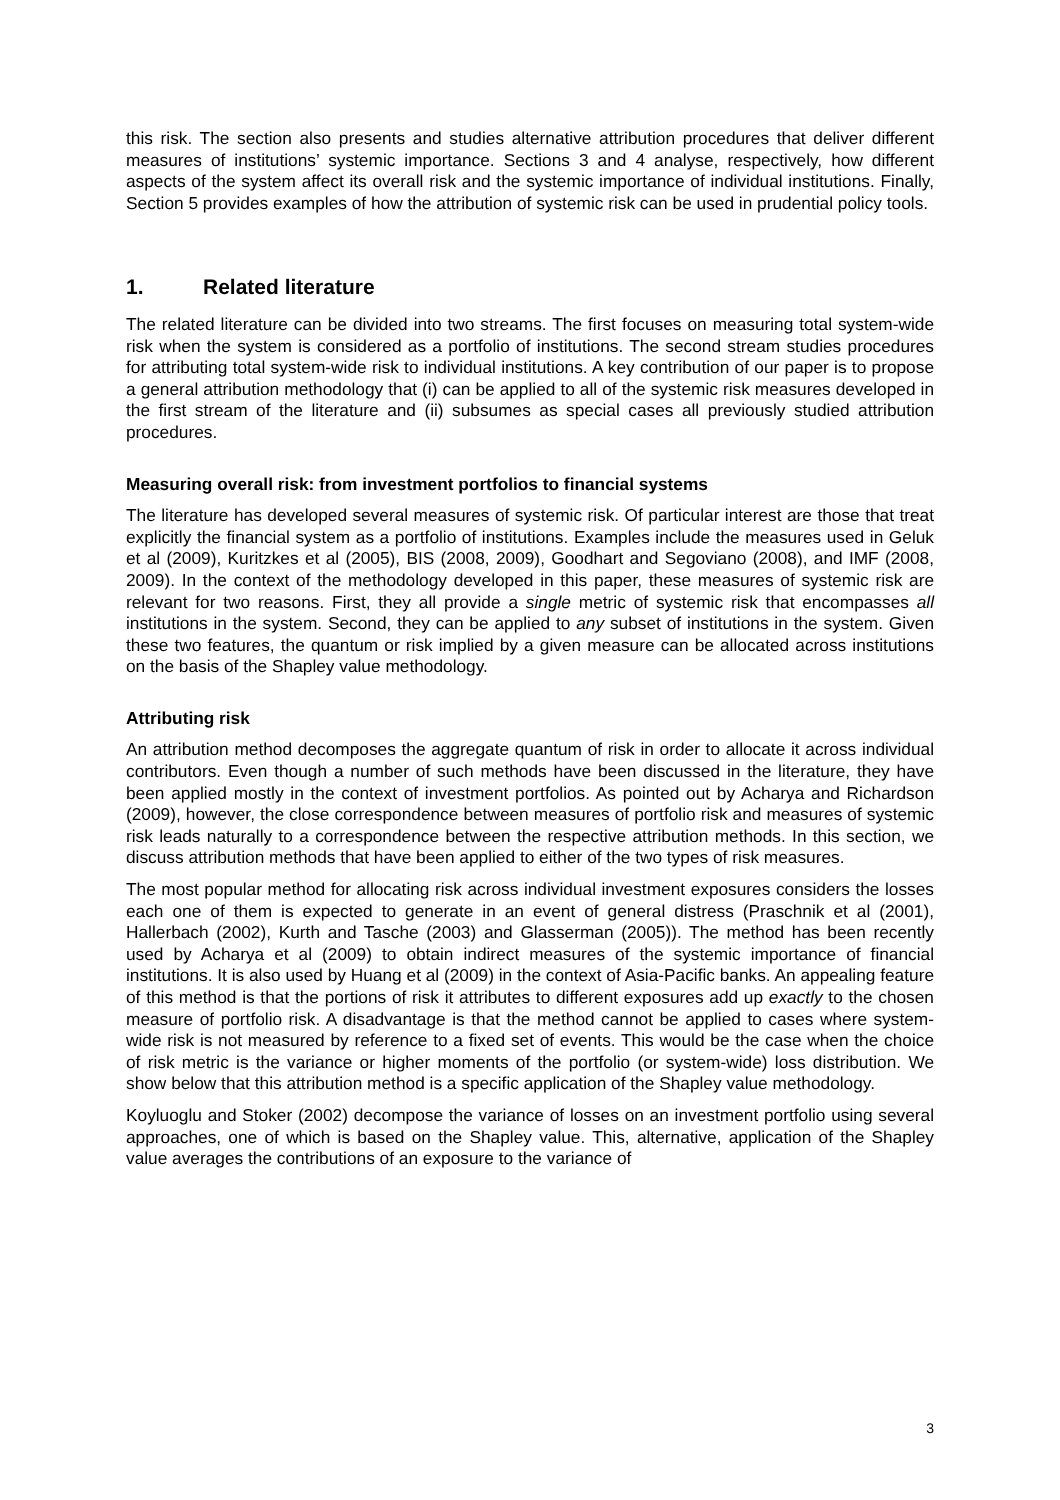this risk. The section also presents and studies alternative attribution procedures that deliver different measures of institutions’ systemic importance. Sections 3 and 4 analyse, respectively, how different aspects of the system affect its overall risk and the systemic importance of individual institutions. Finally, Section 5 provides examples of how the attribution of systemic risk can be used in prudential policy tools.
1. Related literature
The related literature can be divided into two streams. The first focuses on measuring total system-wide risk when the system is considered as a portfolio of institutions. The second stream studies procedures for attributing total system-wide risk to individual institutions. A key contribution of our paper is to propose a general attribution methodology that (i) can be applied to all of the systemic risk measures developed in the first stream of the literature and (ii) subsumes as special cases all previously studied attribution procedures.
Measuring overall risk: from investment portfolios to financial systems
The literature has developed several measures of systemic risk. Of particular interest are those that treat explicitly the financial system as a portfolio of institutions. Examples include the measures used in Geluk et al (2009), Kuritzkes et al (2005), BIS (2008, 2009), Goodhart and Segoviano (2008), and IMF (2008, 2009). In the context of the methodology developed in this paper, these measures of systemic risk are relevant for two reasons. First, they all provide a single metric of systemic risk that encompasses all institutions in the system. Second, they can be applied to any subset of institutions in the system. Given these two features, the quantum or risk implied by a given measure can be allocated across institutions on the basis of the Shapley value methodology.
Attributing risk
An attribution method decomposes the aggregate quantum of risk in order to allocate it across individual contributors. Even though a number of such methods have been discussed in the literature, they have been applied mostly in the context of investment portfolios. As pointed out by Acharya and Richardson (2009), however, the close correspondence between measures of portfolio risk and measures of systemic risk leads naturally to a correspondence between the respective attribution methods. In this section, we discuss attribution methods that have been applied to either of the two types of risk measures.
The most popular method for allocating risk across individual investment exposures considers the losses each one of them is expected to generate in an event of general distress (Praschnik et al (2001), Hallerbach (2002), Kurth and Tasche (2003) and Glasserman (2005)). The method has been recently used by Acharya et al (2009) to obtain indirect measures of the systemic importance of financial institutions. It is also used by Huang et al (2009) in the context of Asia-Pacific banks. An appealing feature of this method is that the portions of risk it attributes to different exposures add up exactly to the chosen measure of portfolio risk. A disadvantage is that the method cannot be applied to cases where system-wide risk is not measured by reference to a fixed set of events. This would be the case when the choice of risk metric is the variance or higher moments of the portfolio (or system-wide) loss distribution. We show below that this attribution method is a specific application of the Shapley value methodology.
Koyluoglu and Stoker (2002) decompose the variance of losses on an investment portfolio using several approaches, one of which is based on the Shapley value. This, alternative, application of the Shapley value averages the contributions of an exposure to the variance of
3